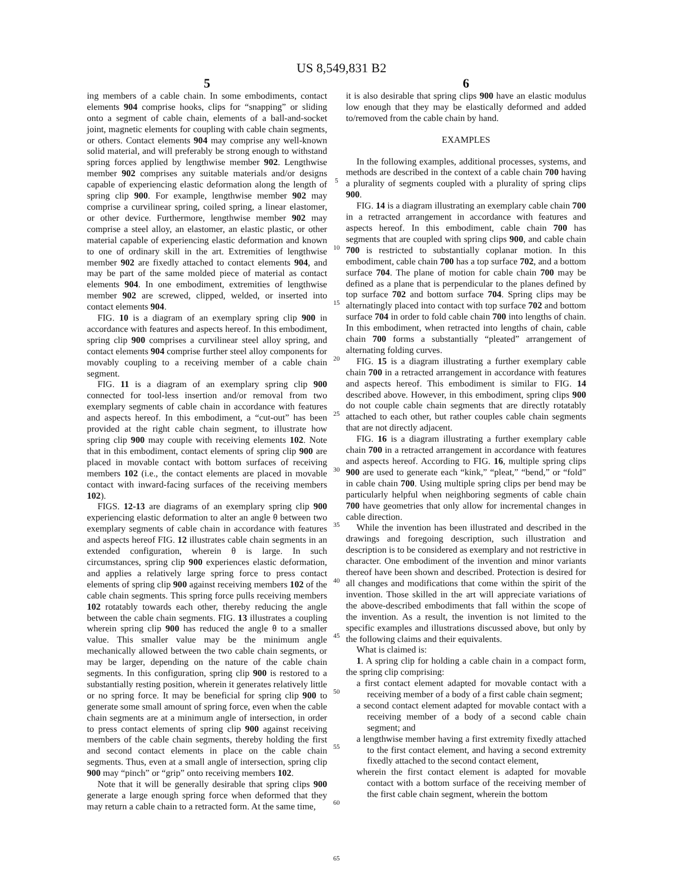US 8,549,831 B2
5
ing members of a cable chain. In some embodiments, contact elements 904 comprise hooks, clips for “snapping” or sliding onto a segment of cable chain, elements of a ball-and-socket joint, magnetic elements for coupling with cable chain segments, or others. Contact elements 904 may comprise any well-known solid material, and will preferably be strong enough to withstand spring forces applied by lengthwise member 902. Lengthwise member 902 comprises any suitable materials and/or designs capable of experiencing elastic deformation along the length of spring clip 900. For example, lengthwise member 902 may comprise a curvilinear spring, coiled spring, a linear elastomer, or other device. Furthermore, lengthwise member 902 may comprise a steel alloy, an elastomer, an elastic plastic, or other material capable of experiencing elastic deformation and known to one of ordinary skill in the art. Extremities of lengthwise member 902 are fixedly attached to contact elements 904, and may be part of the same molded piece of material as contact elements 904. In one embodiment, extremities of lengthwise member 902 are screwed, clipped, welded, or inserted into contact elements 904.
FIG. 10 is a diagram of an exemplary spring clip 900 in accordance with features and aspects hereof. In this embodiment, spring clip 900 comprises a curvilinear steel alloy spring, and contact elements 904 comprise further steel alloy components for movably coupling to a receiving member of a cable chain segment.
FIG. 11 is a diagram of an exemplary spring clip 900 connected for tool-less insertion and/or removal from two exemplary segments of cable chain in accordance with features and aspects hereof. In this embodiment, a “cut-out” has been provided at the right cable chain segment, to illustrate how spring clip 900 may couple with receiving elements 102. Note that in this embodiment, contact elements of spring clip 900 are placed in movable contact with bottom surfaces of receiving members 102 (i.e., the contact elements are placed in movable contact with inward-facing surfaces of the receiving members 102).
FIGS. 12-13 are diagrams of an exemplary spring clip 900 experiencing elastic deformation to alter an angle θ between two exemplary segments of cable chain in accordance with features and aspects hereof FIG. 12 illustrates cable chain segments in an extended configuration, wherein θ is large. In such circumstances, spring clip 900 experiences elastic deformation, and applies a relatively large spring force to press contact elements of spring clip 900 against receiving members 102 of the cable chain segments. This spring force pulls receiving members 102 rotatably towards each other, thereby reducing the angle between the cable chain segments. FIG. 13 illustrates a coupling wherein spring clip 900 has reduced the angle θ to a smaller value. This smaller value may be the minimum angle mechanically allowed between the two cable chain segments, or may be larger, depending on the nature of the cable chain segments. In this configuration, spring clip 900 is restored to a substantially resting position, wherein it generates relatively little or no spring force. It may be beneficial for spring clip 900 to generate some small amount of spring force, even when the cable chain segments are at a minimum angle of intersection, in order to press contact elements of spring clip 900 against receiving members of the cable chain segments, thereby holding the first and second contact elements in place on the cable chain segments. Thus, even at a small angle of intersection, spring clip 900 may “pinch” or “grip” onto receiving members 102.
Note that it will be generally desirable that spring clips 900 generate a large enough spring force when deformed that they may return a cable chain to a retracted form. At the same time,
5
10
15
20
25
30
35
40
45
50
55
60
65
6
it is also desirable that spring clips 900 have an elastic modulus low enough that they may be elastically deformed and added to/removed from the cable chain by hand.
EXAMPLES
In the following examples, additional processes, systems, and methods are described in the context of a cable chain 700 having a plurality of segments coupled with a plurality of spring clips 900.
FIG. 14 is a diagram illustrating an exemplary cable chain 700 in a retracted arrangement in accordance with features and aspects hereof. In this embodiment, cable chain 700 has segments that are coupled with spring clips 900, and cable chain 700 is restricted to substantially coplanar motion. In this embodiment, cable chain 700 has a top surface 702, and a bottom surface 704. The plane of motion for cable chain 700 may be defined as a plane that is perpendicular to the planes defined by top surface 702 and bottom surface 704. Spring clips may be alternatingly placed into contact with top surface 702 and bottom surface 704 in order to fold cable chain 700 into lengths of chain. In this embodiment, when retracted into lengths of chain, cable chain 700 forms a substantially “pleated” arrangement of alternating folding curves.
FIG. 15 is a diagram illustrating a further exemplary cable chain 700 in a retracted arrangement in accordance with features and aspects hereof. This embodiment is similar to FIG. 14 described above. However, in this embodiment, spring clips 900 do not couple cable chain segments that are directly rotatably attached to each other, but rather couples cable chain segments that are not directly adjacent.
FIG. 16 is a diagram illustrating a further exemplary cable chain 700 in a retracted arrangement in accordance with features and aspects hereof. According to FIG. 16, multiple spring clips 900 are used to generate each “kink,” “pleat,” “bend,” or “fold” in cable chain 700. Using multiple spring clips per bend may be particularly helpful when neighboring segments of cable chain 700 have geometries that only allow for incremental changes in cable direction.
While the invention has been illustrated and described in the drawings and foregoing description, such illustration and description is to be considered as exemplary and not restrictive in character. One embodiment of the invention and minor variants thereof have been shown and described. Protection is desired for all changes and modifications that come within the spirit of the invention. Those skilled in the art will appreciate variations of the above-described embodiments that fall within the scope of the invention. As a result, the invention is not limited to the specific examples and illustrations discussed above, but only by the following claims and their equivalents.
What is claimed is:
1. A spring clip for holding a cable chain in a compact form, the spring clip comprising:
a first contact element adapted for movable contact with a receiving member of a body of a first cable chain segment;
a second contact element adapted for movable contact with a receiving member of a body of a second cable chain segment; and
a lengthwise member having a first extremity fixedly attached to the first contact element, and having a second extremity fixedly attached to the second contact element,
wherein the first contact element is adapted for movable contact with a bottom surface of the receiving member of the first cable chain segment, wherein the bottom